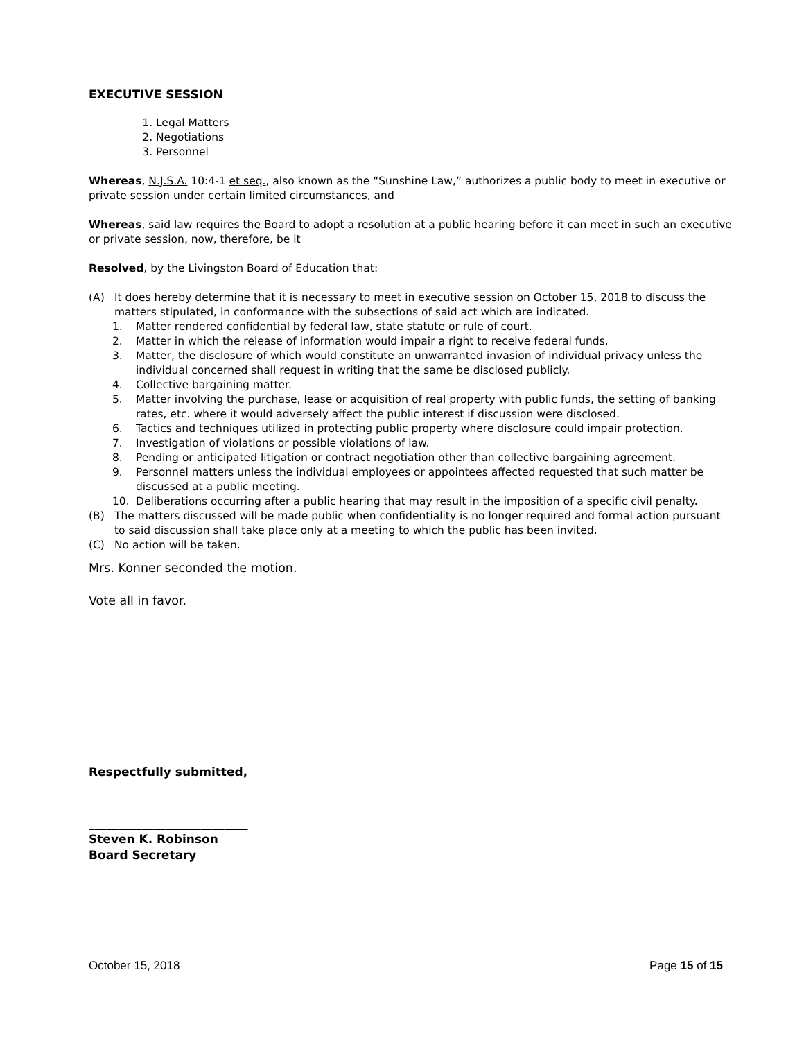EXECUTIVE SESSION
1. Legal Matters
2. Negotiations
3. Personnel
Whereas, N.J.S.A. 10:4-1 et seq., also known as the “Sunshine Law,” authorizes a public body to meet in executive or private session under certain limited circumstances, and
Whereas, said law requires the Board to adopt a resolution at a public hearing before it can meet in such an executive or private session, now, therefore, be it
Resolved, by the Livingston Board of Education that:
(A) It does hereby determine that it is necessary to meet in executive session on October 15, 2018 to discuss the matters stipulated, in conformance with the subsections of said act which are indicated.
1. Matter rendered confidential by federal law, state statute or rule of court.
2. Matter in which the release of information would impair a right to receive federal funds.
3. Matter, the disclosure of which would constitute an unwarranted invasion of individual privacy unless the individual concerned shall request in writing that the same be disclosed publicly.
4. Collective bargaining matter.
5. Matter involving the purchase, lease or acquisition of real property with public funds, the setting of banking rates, etc. where it would adversely affect the public interest if discussion were disclosed.
6. Tactics and techniques utilized in protecting public property where disclosure could impair protection.
7. Investigation of violations or possible violations of law.
8. Pending or anticipated litigation or contract negotiation other than collective bargaining agreement.
9. Personnel matters unless the individual employees or appointees affected requested that such matter be discussed at a public meeting.
10. Deliberations occurring after a public hearing that may result in the imposition of a specific civil penalty.
(B) The matters discussed will be made public when confidentiality is no longer required and formal action pursuant to said discussion shall take place only at a meeting to which the public has been invited.
(C) No action will be taken.
Mrs. Konner seconded the motion.
Vote all in favor.
Respectfully submitted,
___________________________
Steven K. Robinson
Board Secretary
October 15, 2018 Page 15 of 15